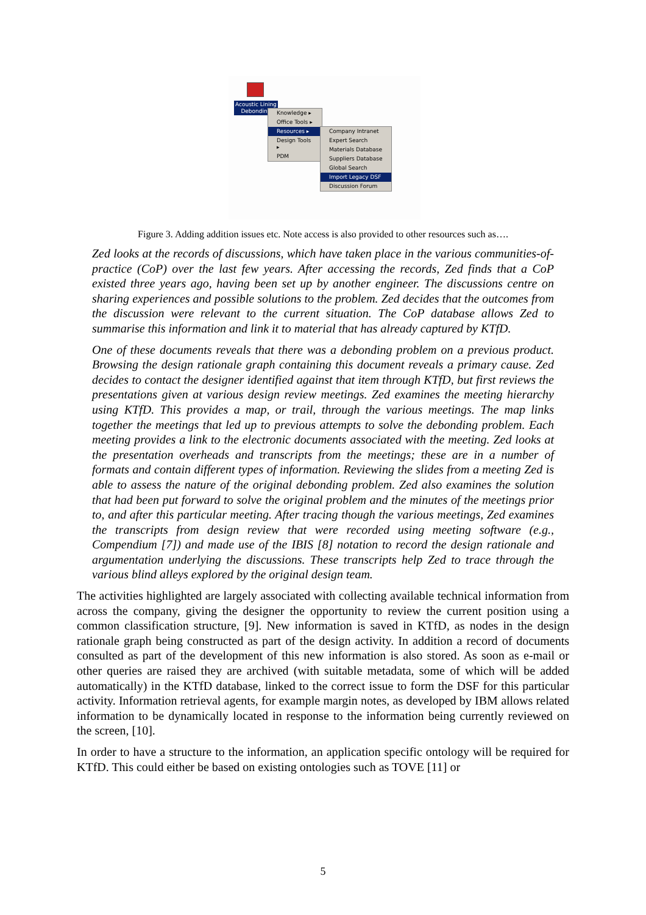Acoustic Lining
Debonding
Knowledge ▸
Office Tools ▸
Resources ▸
Design Tools ▸
PDM
Company Intranet
Expert Search
Materials Database
Suppliers Database
Global Search
Import Legacy DSF
Discussion Forum
Figure 3. Adding addition issues etc. Note access is also provided to other resources such as….
Zed looks at the records of discussions, which have taken place in the various communities-of-practice (CoP) over the last few years. After accessing the records, Zed finds that a CoP existed three years ago, having been set up by another engineer. The discussions centre on sharing experiences and possible solutions to the problem. Zed decides that the outcomes from the discussion were relevant to the current situation. The CoP database allows Zed to summarise this information and link it to material that has already captured by KTfD.
One of these documents reveals that there was a debonding problem on a previous product. Browsing the design rationale graph containing this document reveals a primary cause. Zed decides to contact the designer identified against that item through KTfD, but first reviews the presentations given at various design review meetings. Zed examines the meeting hierarchy using KTfD. This provides a map, or trail, through the various meetings. The map links together the meetings that led up to previous attempts to solve the debonding problem. Each meeting provides a link to the electronic documents associated with the meeting. Zed looks at the presentation overheads and transcripts from the meetings; these are in a number of formats and contain different types of information. Reviewing the slides from a meeting Zed is able to assess the nature of the original debonding problem. Zed also examines the solution that had been put forward to solve the original problem and the minutes of the meetings prior to, and after this particular meeting. After tracing though the various meetings, Zed examines the transcripts from design review that were recorded using meeting software (e.g., Compendium [7]) and made use of the IBIS [8] notation to record the design rationale and argumentation underlying the discussions. These transcripts help Zed to trace through the various blind alleys explored by the original design team.
The activities highlighted are largely associated with collecting available technical information from across the company, giving the designer the opportunity to review the current position using a common classification structure, [9]. New information is saved in KTfD, as nodes in the design rationale graph being constructed as part of the design activity. In addition a record of documents consulted as part of the development of this new information is also stored. As soon as e-mail or other queries are raised they are archived (with suitable metadata, some of which will be added automatically) in the KTfD database, linked to the correct issue to form the DSF for this particular activity. Information retrieval agents, for example margin notes, as developed by IBM allows related information to be dynamically located in response to the information being currently reviewed on the screen, [10].
In order to have a structure to the information, an application specific ontology will be required for KTfD. This could either be based on existing ontologies such as TOVE [11] or
5